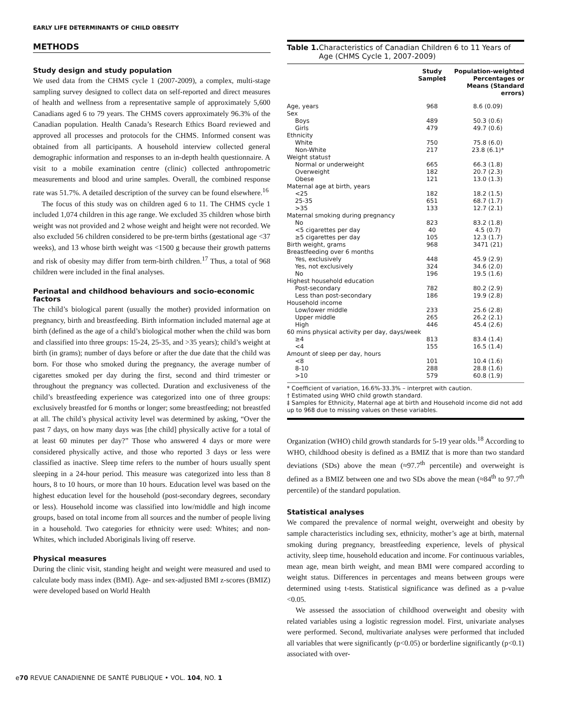EARLY LIFE DETERMINANTS OF CHILD OBESITY
METHODS
Study design and study population
We used data from the CHMS cycle 1 (2007-2009), a complex, multi-stage sampling survey designed to collect data on self-reported and direct measures of health and wellness from a representative sample of approximately 5,600 Canadians aged 6 to 79 years. The CHMS covers approximately 96.3% of the Canadian population. Health Canada’s Research Ethics Board reviewed and approved all processes and protocols for the CHMS. Informed consent was obtained from all participants. A household interview collected general demographic information and responses to an in-depth health questionnaire. A visit to a mobile examination centre (clinic) collected anthropometric measurements and blood and urine samples. Overall, the combined response rate was 51.7%. A detailed description of the survey can be found elsewhere.<sup>16</sup>
The focus of this study was on children aged 6 to 11. The CHMS cycle 1 included 1,074 children in this age range. We excluded 35 children whose birth weight was not provided and 2 whose weight and height were not recorded. We also excluded 56 children considered to be pre-term births (gestational age <37 weeks), and 13 whose birth weight was <1500 g because their growth patterns and risk of obesity may differ from term-birth children.<sup>17</sup> Thus, a total of 968 children were included in the final analyses.
Perinatal and childhood behaviours and socio-economic factors
The child’s biological parent (usually the mother) provided information on pregnancy, birth and breastfeeding. Birth information included maternal age at birth (defined as the age of a child’s biological mother when the child was born and classified into three groups: 15-24, 25-35, and >35 years); child’s weight at birth (in grams); number of days before or after the due date that the child was born. For those who smoked during the pregnancy, the average number of cigarettes smoked per day during the first, second and third trimester or throughout the pregnancy was collected. Duration and exclusiveness of the child’s breastfeeding experience was categorized into one of three groups: exclusively breastfed for 6 months or longer; some breastfeeding; not breastfed at all. The child’s physical activity level was determined by asking, “Over the past 7 days, on how many days was [the child] physically active for a total of at least 60 minutes per day?” Those who answered 4 days or more were considered physically active, and those who reported 3 days or less were classified as inactive. Sleep time refers to the number of hours usually spent sleeping in a 24-hour period. This measure was categorized into less than 8 hours, 8 to 10 hours, or more than 10 hours. Education level was based on the highest education level for the household (post-secondary degrees, secondary or less). Household income was classified into low/middle and high income groups, based on total income from all sources and the number of people living in a household. Two categories for ethnicity were used: Whites; and non-Whites, which included Aboriginals living off reserve.
Physical measures
During the clinic visit, standing height and weight were measured and used to calculate body mass index (BMI). Age- and sex-adjusted BMI z-scores (BMIZ) were developed based on World Health
Table 1. Characteristics of Canadian Children 6 to 11 Years of Age (CHMS Cycle 1, 2007-2009)
| | Study Sample‡ | Population-weighted Percentages or Means (Standard errors) |
| --- | --- | --- |
| Age, years | 968 | 8.6 (0.09) |
| Sex | | |
| Boys | 489 | 50.3 (0.6) |
| Girls | 479 | 49.7 (0.6) |
| Ethnicity | | |
| White | 750 | 75.8 (6.0) |
| Non-White | 217 | 23.8 (6.1)* |
| Weight status† | | |
| Normal or underweight | 665 | 66.3 (1.8) |
| Overweight | 182 | 20.7 (2.3) |
| Obese | 121 | 13.0 (1.3) |
| Maternal age at birth, years | | |
| <25 | 182 | 18.2 (1.5) |
| 25-35 | 651 | 68.7 (1.7) |
| >35 | 133 | 12.7 (2.1) |
| Maternal smoking during pregnancy | | |
| No | 823 | 83.2 (1.8) |
| <5 cigarettes per day | 40 | 4.5 (0.7) |
| ≥5 cigarettes per day | 105 | 12.3 (1.7) |
| Birth weight, grams | 968 | 3471 (21) |
| Breastfeeding over 6 months | | |
| Yes, exclusively | 448 | 45.9 (2.9) |
| Yes, not exclusively | 324 | 34.6 (2.0) |
| No | 196 | 19.5 (1.6) |
| Highest household education | | |
| Post-secondary | 782 | 80.2 (2.9) |
| Less than post-secondary | 186 | 19.9 (2.8) |
| Household income | | |
| Low/lower middle | 233 | 25.6 (2.8) |
| Upper middle | 265 | 26.2 (2.1) |
| High | 446 | 45.4 (2.6) |
| 60 mins physical activity per day, days/week | | |
| ≥4 | 813 | 83.4 (1.4) |
| <4 | 155 | 16.5 (1.4) |
| Amount of sleep per day, hours | | |
| <8 | 101 | 10.4 (1.6) |
| 8-10 | 288 | 28.8 (1.6) |
| >10 | 579 | 60.8 (1.9) |
* Coefficient of variation, 16.6%-33.3% – interpret with caution.
† Estimated using WHO child growth standard.
‡ Samples for Ethnicity, Maternal age at birth and Household income did not add up to 968 due to missing values on these variables.
Organization (WHO) child growth standards for 5-19 year olds.<sup>18</sup> According to WHO, childhood obesity is defined as a BMIZ that is more than two standard deviations (SDs) above the mean (≈97.7<sup>th</sup> percentile) and overweight is defined as a BMIZ between one and two SDs above the mean (≈84<sup>th</sup> to 97.7<sup>th</sup> percentile) of the standard population.
Statistical analyses
We compared the prevalence of normal weight, overweight and obesity by sample characteristics including sex, ethnicity, mother’s age at birth, maternal smoking during pregnancy, breastfeeding experience, levels of physical activity, sleep time, household education and income. For continuous variables, mean age, mean birth weight, and mean BMI were compared according to weight status. Differences in percentages and means between groups were determined using t-tests. Statistical significance was defined as a p-value <0.05.
We assessed the association of childhood overweight and obesity with related variables using a logistic regression model. First, univariate analyses were performed. Second, multivariate analyses were performed that included all variables that were significantly (p<0.05) or borderline significantly (p<0.1) associated with over-
e70 REVUE CANADIENNE DE SANTÉ PUBLIQUE • VOL. 104, NO. 1